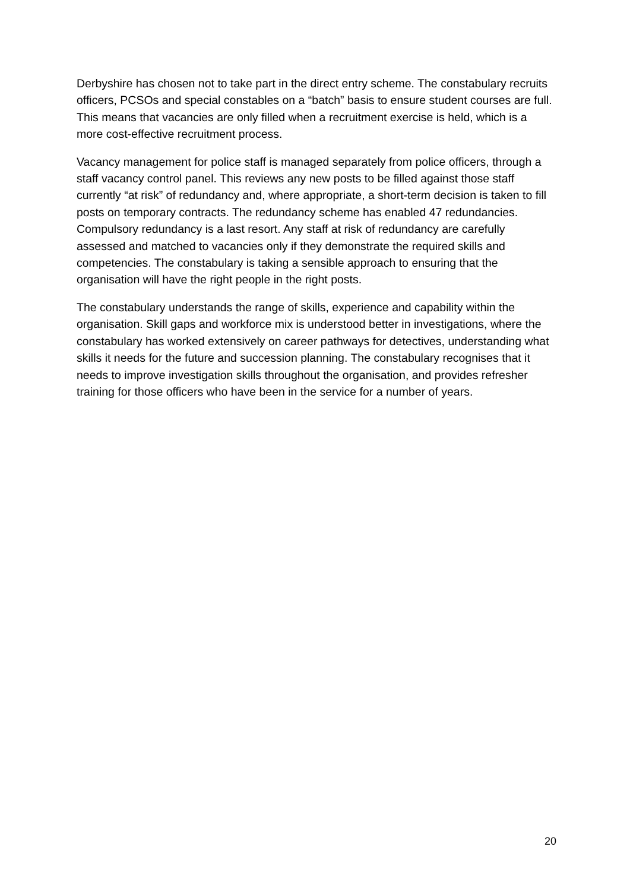Derbyshire has chosen not to take part in the direct entry scheme. The constabulary recruits officers, PCSOs and special constables on a “batch” basis to ensure student courses are full. This means that vacancies are only filled when a recruitment exercise is held, which is a more cost-effective recruitment process.
Vacancy management for police staff is managed separately from police officers, through a staff vacancy control panel. This reviews any new posts to be filled against those staff currently “at risk” of redundancy and, where appropriate, a short-term decision is taken to fill posts on temporary contracts. The redundancy scheme has enabled 47 redundancies. Compulsory redundancy is a last resort. Any staff at risk of redundancy are carefully assessed and matched to vacancies only if they demonstrate the required skills and competencies. The constabulary is taking a sensible approach to ensuring that the organisation will have the right people in the right posts.
The constabulary understands the range of skills, experience and capability within the organisation. Skill gaps and workforce mix is understood better in investigations, where the constabulary has worked extensively on career pathways for detectives, understanding what skills it needs for the future and succession planning. The constabulary recognises that it needs to improve investigation skills throughout the organisation, and provides refresher training for those officers who have been in the service for a number of years.
20